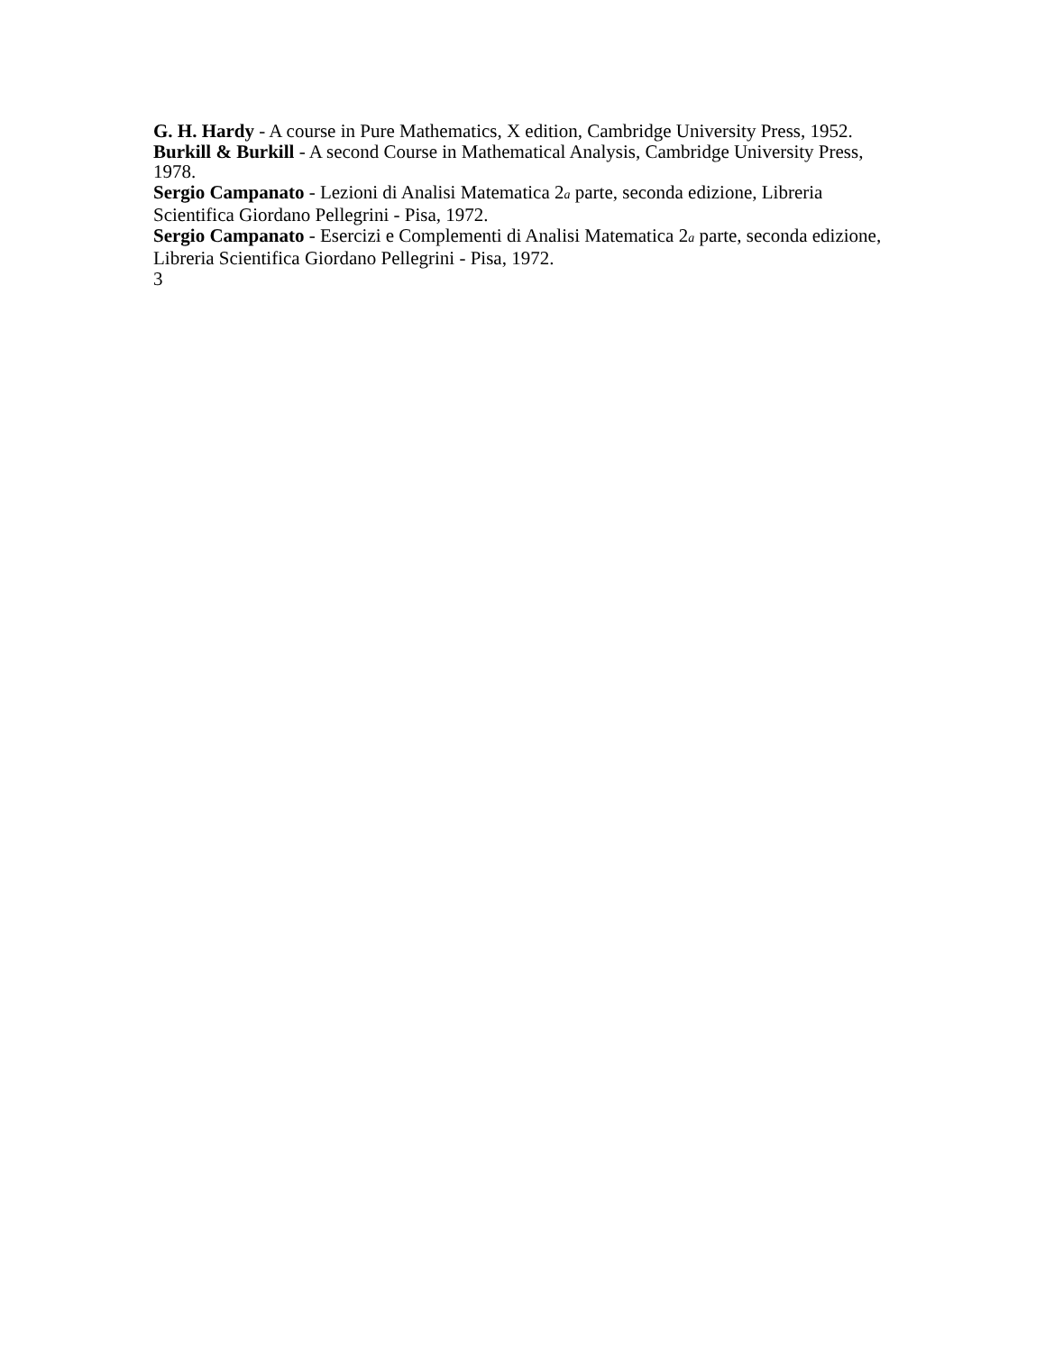G. H. Hardy - A course in Pure Mathematics, X edition, Cambridge University Press, 1952.
Burkill & Burkill - A second Course in Mathematical Analysis, Cambridge University Press, 1978.
Sergio Campanato - Lezioni di Analisi Matematica 2a parte, seconda edizione, Libreria Scientifica Giordano Pellegrini - Pisa, 1972.
Sergio Campanato - Esercizi e Complementi di Analisi Matematica 2a parte, seconda edizione, Libreria Scientifica Giordano Pellegrini - Pisa, 1972.
3